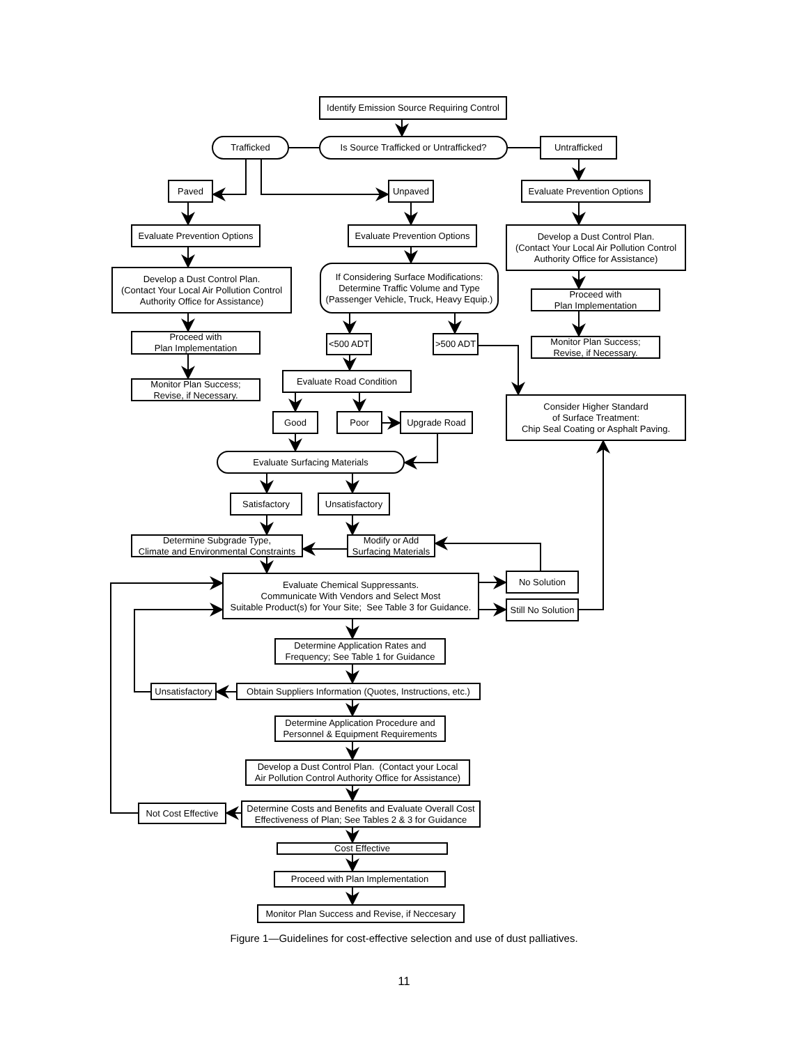Identify Emission Source Requiring Control
Trafficked Is Source Trafficked or Untrafficked?
Untrafficked
Paved Unpaved Evaluate Prevention Options
Evaluate Prevention Options
Evaluate Prevention Options
Develop a Dust Control Plan.
(Contact Your Local Air Pollution Control
Authority Office for Assistance)
Develop a Dust Control Plan.
(Contact Your Local Air Pollution Control
Authority Office for Assistance)
If Considering Surface Modifications:
Determine Traffic Volume and Type
(Passenger Vehicle, Truck, Heavy Equip.)
Proceed with
Plan Implementation
Proceed with
Plan Implementation
<500 ADT >500 ADT
Monitor Plan Success;
Revise, if Necessary.
Monitor Plan Success;
Revise, if Necessary.
Evaluate Road Condition
Consider Higher Standard
of Surface Treatment:
Chip Seal Coating or Asphalt Paving.
Good Poor Upgrade Road
Evaluate Surfacing Materials
Satisfactory Unsatisfactory
Determine Subgrade Type,
Climate and Environmental Constraints
Modify or Add
Surfacing Materials
Evaluate Chemical Suppressants.
Communicate With Vendors and Select Most
Suitable Product(s) for Your Site; See Table 3 for Guidance.
No Solution
Still No Solution
Determine Application Rates and
Frequency; See Table 1 for Guidance
Unsatisfactory
Obtain Suppliers Information (Quotes, Instructions, etc.)
Determine Application Procedure and
Personnel & Equipment Requirements
Develop a Dust Control Plan. (Contact your Local
Air Pollution Control Authority Office for Assistance)
Not Cost Effective
Determine Costs and Benefits and Evaluate Overall Cost
Effectiveness of Plan; See Tables 2 & 3 for Guidance
Cost Effective
Proceed with Plan Implementation
Monitor Plan Success and Revise, if Neccesary
Figure 1—Guidelines for cost-effective selection and use of dust palliatives.
11